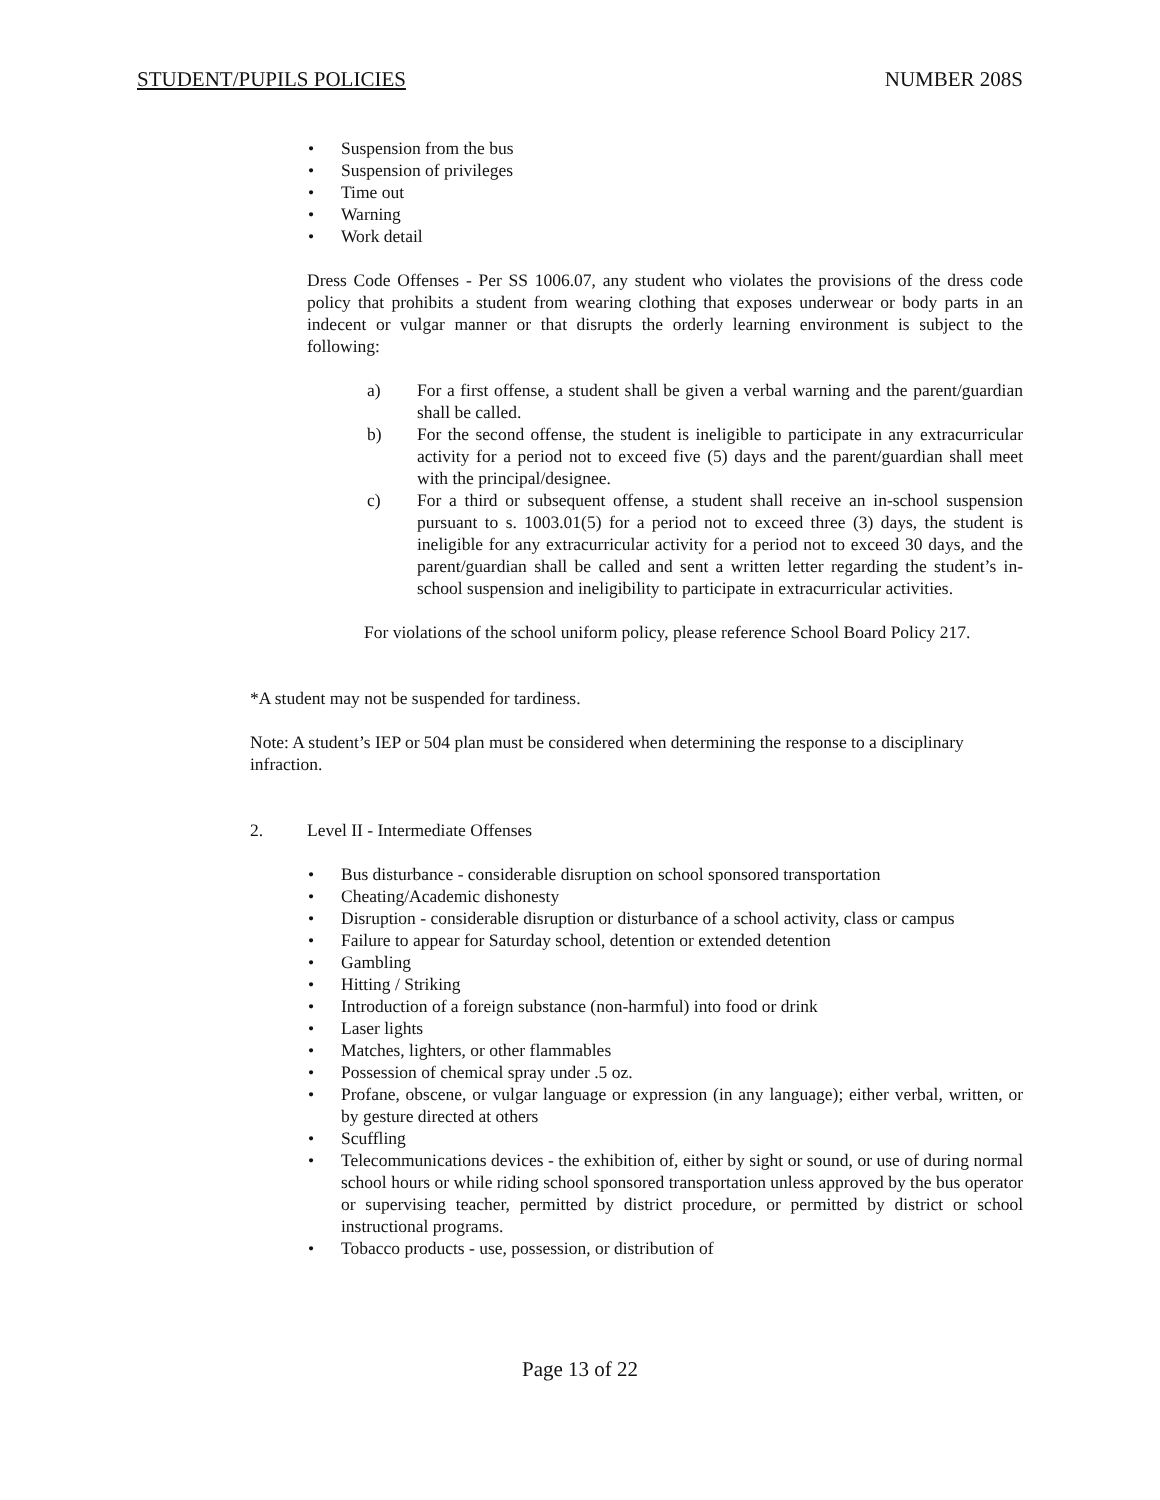STUDENT/PUPILS POLICIES NUMBER 208S
• Suspension from the bus
• Suspension of privileges
• Time out
• Warning
• Work detail
Dress Code Offenses - Per SS 1006.07, any student who violates the provisions of the dress code policy that prohibits a student from wearing clothing that exposes underwear or body parts in an indecent or vulgar manner or that disrupts the orderly learning environment is subject to the following:
a) For a first offense, a student shall be given a verbal warning and the parent/guardian shall be called.
b) For the second offense, the student is ineligible to participate in any extracurricular activity for a period not to exceed five (5) days and the parent/guardian shall meet with the principal/designee.
c) For a third or subsequent offense, a student shall receive an in-school suspension pursuant to s. 1003.01(5) for a period not to exceed three (3) days, the student is ineligible for any extracurricular activity for a period not to exceed 30 days, and the parent/guardian shall be called and sent a written letter regarding the student’s in-school suspension and ineligibility to participate in extracurricular activities.
For violations of the school uniform policy, please reference School Board Policy 217.
*A student may not be suspended for tardiness.
Note: A student’s IEP or 504 plan must be considered when determining the response to a disciplinary infraction.
2. Level II - Intermediate Offenses
• Bus disturbance - considerable disruption on school sponsored transportation
• Cheating/Academic dishonesty
• Disruption - considerable disruption or disturbance of a school activity, class or campus
• Failure to appear for Saturday school, detention or extended detention
• Gambling
• Hitting / Striking
• Introduction of a foreign substance (non-harmful) into food or drink
• Laser lights
• Matches, lighters, or other flammables
• Possession of chemical spray under .5 oz.
• Profane, obscene, or vulgar language or expression (in any language); either verbal, written, or by gesture directed at others
• Scuffling
• Telecommunications devices - the exhibition of, either by sight or sound, or use of during normal school hours or while riding school sponsored transportation unless approved by the bus operator or supervising teacher, permitted by district procedure, or permitted by district or school instructional programs.
• Tobacco products - use, possession, or distribution of
Page 13 of 22